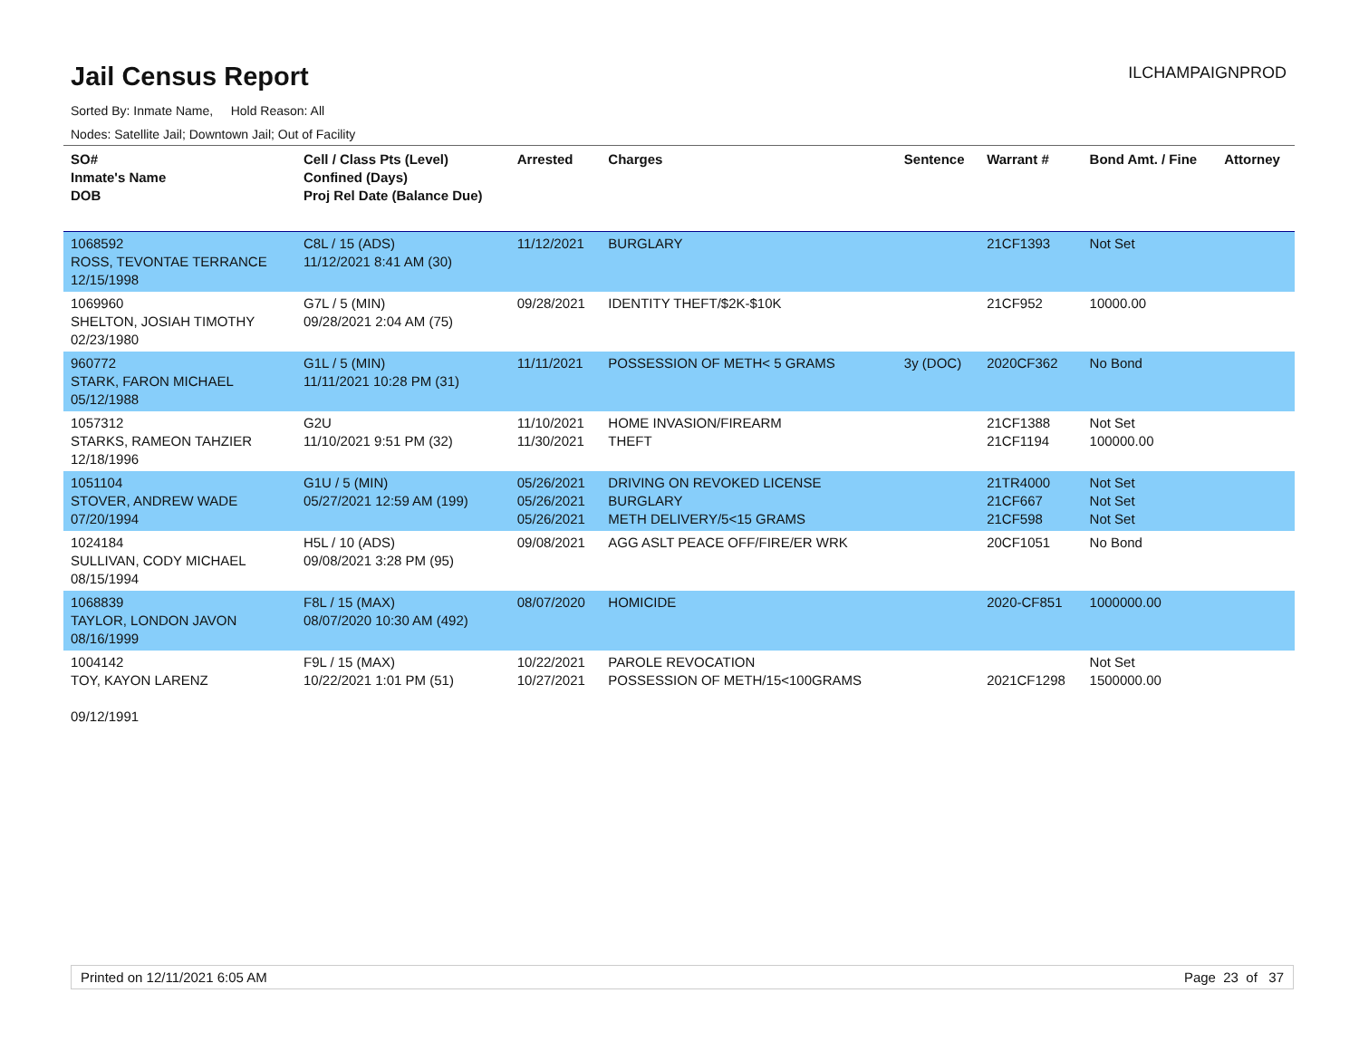Jail Census Report
ILCHAMPAIGNPROD
Sorted By: Inmate Name, Hold Reason: All
Nodes: Satellite Jail; Downtown Jail; Out of Facility
| SO# Inmate's Name DOB | Cell / Class Pts (Level) Confined (Days) Proj Rel Date (Balance Due) | Arrested | Charges | Sentence | Warrant # | Bond Amt. / Fine | Attorney |
| --- | --- | --- | --- | --- | --- | --- | --- |
| 1068592 ROSS, TEVONTAE TERRANCE 12/15/1998 | C8L / 15 (ADS) 11/12/2021 8:41 AM (30) | 11/12/2021 | BURGLARY | | 21CF1393 | Not Set | |
| 1069960 SHELTON, JOSIAH TIMOTHY 02/23/1980 | G7L / 5 (MIN) 09/28/2021 2:04 AM (75) | 09/28/2021 | IDENTITY THEFT/$2K-$10K | | 21CF952 | 10000.00 | |
| 960772 STARK, FARON MICHAEL 05/12/1988 | G1L / 5 (MIN) 11/11/2021 10:28 PM (31) | 11/11/2021 | POSSESSION OF METH< 5 GRAMS | 3y (DOC) | 2020CF362 | No Bond | |
| 1057312 STARKS, RAMEON TAHZIER 12/18/1996 | G2U 11/10/2021 9:51 PM (32) | 11/10/2021 11/30/2021 | HOME INVASION/FIREARM THEFT | | 21CF1388 21CF1194 | Not Set 100000.00 | |
| 1051104 STOVER, ANDREW WADE 07/20/1994 | G1U / 5 (MIN) 05/27/2021 12:59 AM (199) | 05/26/2021 05/26/2021 05/26/2021 | DRIVING ON REVOKED LICENSE BURGLARY METH DELIVERY/5<15 GRAMS | | 21TR4000 21CF667 21CF598 | Not Set Not Set Not Set | |
| 1024184 SULLIVAN, CODY MICHAEL 08/15/1994 | H5L / 10 (ADS) 09/08/2021 3:28 PM (95) | 09/08/2021 | AGG ASLT PEACE OFF/FIRE/ER WRK | | 20CF1051 | No Bond | |
| 1068839 TAYLOR, LONDON JAVON 08/16/1999 | F8L / 15 (MAX) 08/07/2020 10:30 AM (492) | 08/07/2020 | HOMICIDE | | 2020-CF851 | 1000000.00 | |
| 1004142 TOY, KAYON LARENZ 09/12/1991 | F9L / 15 (MAX) 10/22/2021 1:01 PM (51) | 10/22/2021 10/27/2021 | PAROLE REVOCATION POSSESSION OF METH/15<100GRAMS | | 2021CF1298 | Not Set 1500000.00 | |
Printed on 12/11/2021 6:05 AM Page 23 of 37